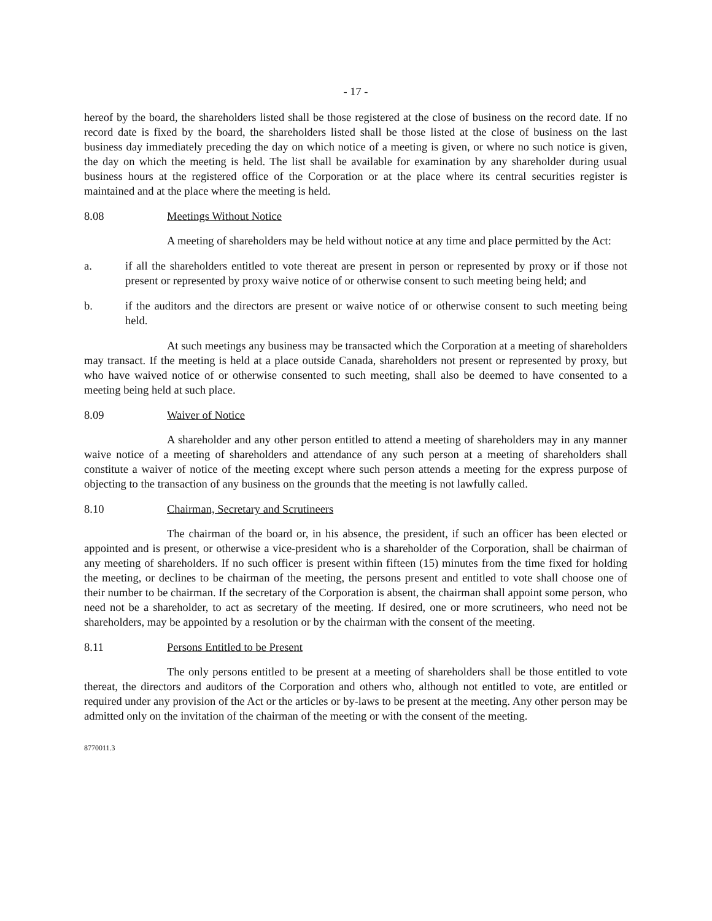- 17 -
hereof by the board, the shareholders listed shall be those registered at the close of business on the record date. If no record date is fixed by the board, the shareholders listed shall be those listed at the close of business on the last business day immediately preceding the day on which notice of a meeting is given, or where no such notice is given, the day on which the meeting is held. The list shall be available for examination by any shareholder during usual business hours at the registered office of the Corporation or at the place where its central securities register is maintained and at the place where the meeting is held.
8.08 Meetings Without Notice
A meeting of shareholders may be held without notice at any time and place permitted by the Act:
a. if all the shareholders entitled to vote thereat are present in person or represented by proxy or if those not present or represented by proxy waive notice of or otherwise consent to such meeting being held; and
b. if the auditors and the directors are present or waive notice of or otherwise consent to such meeting being held.
At such meetings any business may be transacted which the Corporation at a meeting of shareholders may transact. If the meeting is held at a place outside Canada, shareholders not present or represented by proxy, but who have waived notice of or otherwise consented to such meeting, shall also be deemed to have consented to a meeting being held at such place.
8.09 Waiver of Notice
A shareholder and any other person entitled to attend a meeting of shareholders may in any manner waive notice of a meeting of shareholders and attendance of any such person at a meeting of shareholders shall constitute a waiver of notice of the meeting except where such person attends a meeting for the express purpose of objecting to the transaction of any business on the grounds that the meeting is not lawfully called.
8.10 Chairman, Secretary and Scrutineers
The chairman of the board or, in his absence, the president, if such an officer has been elected or appointed and is present, or otherwise a vice-president who is a shareholder of the Corporation, shall be chairman of any meeting of shareholders. If no such officer is present within fifteen (15) minutes from the time fixed for holding the meeting, or declines to be chairman of the meeting, the persons present and entitled to vote shall choose one of their number to be chairman. If the secretary of the Corporation is absent, the chairman shall appoint some person, who need not be a shareholder, to act as secretary of the meeting. If desired, one or more scrutineers, who need not be shareholders, may be appointed by a resolution or by the chairman with the consent of the meeting.
8.11 Persons Entitled to be Present
The only persons entitled to be present at a meeting of shareholders shall be those entitled to vote thereat, the directors and auditors of the Corporation and others who, although not entitled to vote, are entitled or required under any provision of the Act or the articles or by-laws to be present at the meeting. Any other person may be admitted only on the invitation of the chairman of the meeting or with the consent of the meeting.
8770011.3